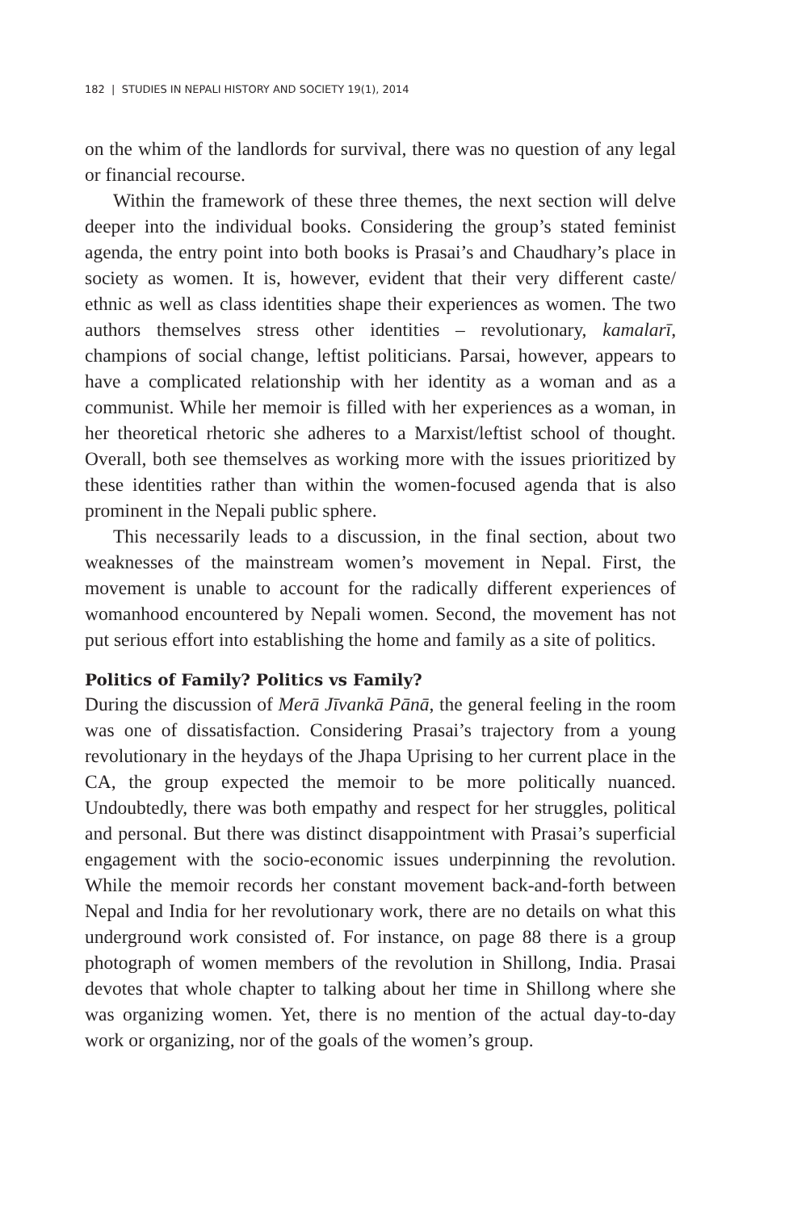182 | STUDIES IN NEPALI HISTORY AND SOCIETY 19(1), 2014
on the whim of the landlords for survival, there was no question of any legal or financial recourse.
Within the framework of these three themes, the next section will delve deeper into the individual books. Considering the group’s stated feminist agenda, the entry point into both books is Prasai’s and Chaudhary’s place in society as women. It is, however, evident that their very different caste/ ethnic as well as class identities shape their experiences as women. The two authors themselves stress other identities – revolutionary, kamalarī, champions of social change, leftist politicians. Parsai, however, appears to have a complicated relationship with her identity as a woman and as a communist. While her memoir is filled with her experiences as a woman, in her theoretical rhetoric she adheres to a Marxist/leftist school of thought. Overall, both see themselves as working more with the issues prioritized by these identities rather than within the women-focused agenda that is also prominent in the Nepali public sphere.
This necessarily leads to a discussion, in the final section, about two weaknesses of the mainstream women’s movement in Nepal. First, the movement is unable to account for the radically different experiences of womanhood encountered by Nepali women. Second, the movement has not put serious effort into establishing the home and family as a site of politics.
Politics of Family? Politics vs Family?
During the discussion of Merā Jīvankā Pānā, the general feeling in the room was one of dissatisfaction. Considering Prasai’s trajectory from a young revolutionary in the heydays of the Jhapa Uprising to her current place in the CA, the group expected the memoir to be more politically nuanced. Undoubtedly, there was both empathy and respect for her struggles, political and personal. But there was distinct disappointment with Prasai’s superficial engagement with the socio-economic issues underpinning the revolution. While the memoir records her constant movement back-and-forth between Nepal and India for her revolutionary work, there are no details on what this underground work consisted of. For instance, on page 88 there is a group photograph of women members of the revolution in Shillong, India. Prasai devotes that whole chapter to talking about her time in Shillong where she was organizing women. Yet, there is no mention of the actual day-to-day work or organizing, nor of the goals of the women’s group.